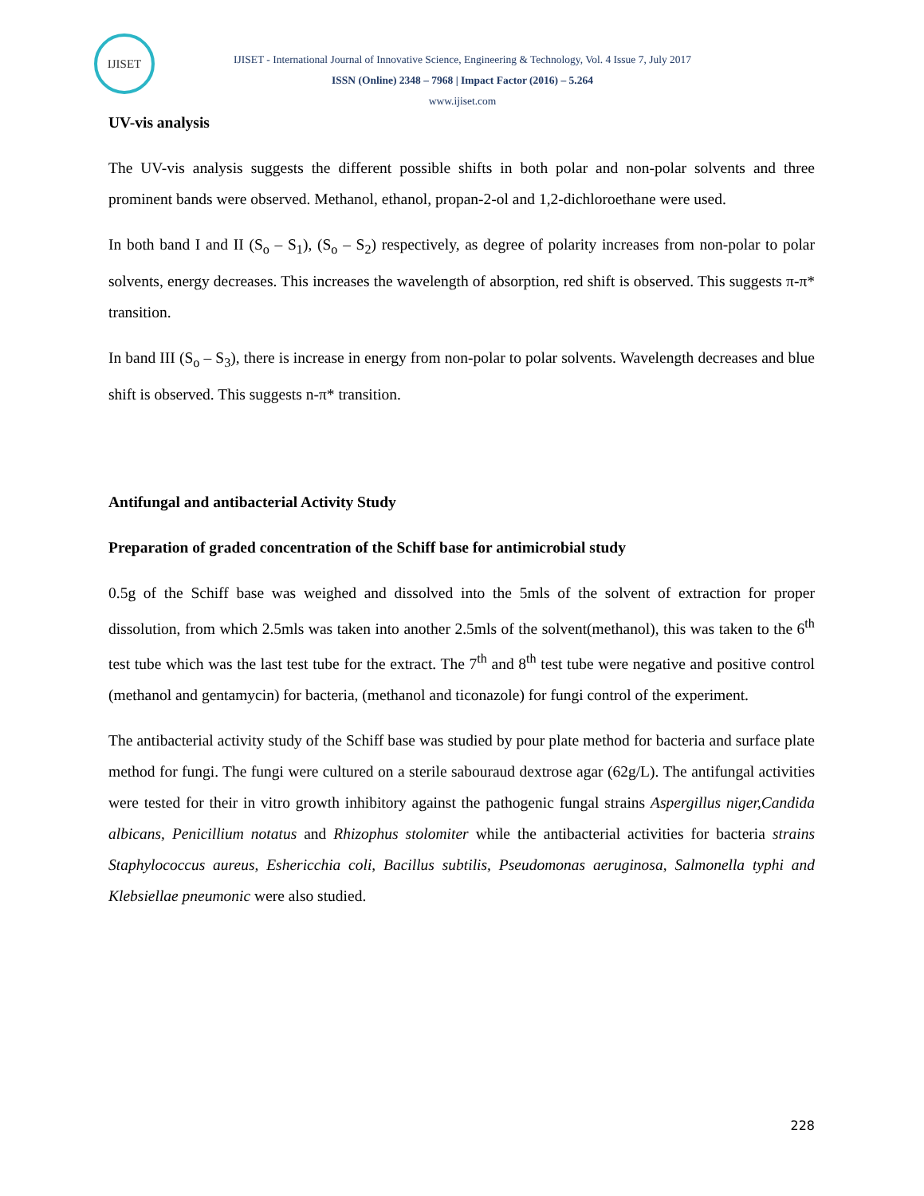IJISET
IJISET - International Journal of Innovative Science, Engineering & Technology, Vol. 4 Issue 7, July 2017
ISSN (Online) 2348 – 7968 | Impact Factor (2016) – 5.264
www.ijiset.com
UV-vis analysis
The UV-vis analysis suggests the different possible shifts in both polar and non-polar solvents and three prominent bands were observed. Methanol, ethanol, propan-2-ol and 1,2-dichloroethane were used.
In both band I and II (S<sub>o</sub> – S<sub>1</sub>), (S<sub>o</sub> – S<sub>2</sub>) respectively, as degree of polarity increases from non-polar to polar solvents, energy decreases. This increases the wavelength of absorption, red shift is observed. This suggests π-π* transition.
In band III (S<sub>o</sub> – S<sub>3</sub>), there is increase in energy from non-polar to polar solvents. Wavelength decreases and blue shift is observed. This suggests n-π* transition.
Antifungal and antibacterial Activity Study
Preparation of graded concentration of the Schiff base for antimicrobial study
0.5g of the Schiff base was weighed and dissolved into the 5mls of the solvent of extraction for proper dissolution, from which 2.5mls was taken into another 2.5mls of the solvent(methanol), this was taken to the 6<sup>th</sup> test tube which was the last test tube for the extract. The 7<sup>th</sup> and 8<sup>th</sup> test tube were negative and positive control (methanol and gentamycin) for bacteria, (methanol and ticonazole) for fungi control of the experiment.
The antibacterial activity study of the Schiff base was studied by pour plate method for bacteria and surface plate method for fungi. The fungi were cultured on a sterile sabouraud dextrose agar (62g/L). The antifungal activities were tested for their in vitro growth inhibitory against the pathogenic fungal strains Aspergillus niger,Candida albicans, Penicillium notatus and Rhizophus stolomiter while the antibacterial activities for bacteria strains Staphylococcus aureus, Eshericchia coli, Bacillus subtilis, Pseudomonas aeruginosa, Salmonella typhi and Klebsiellae pneumonic were also studied.
228